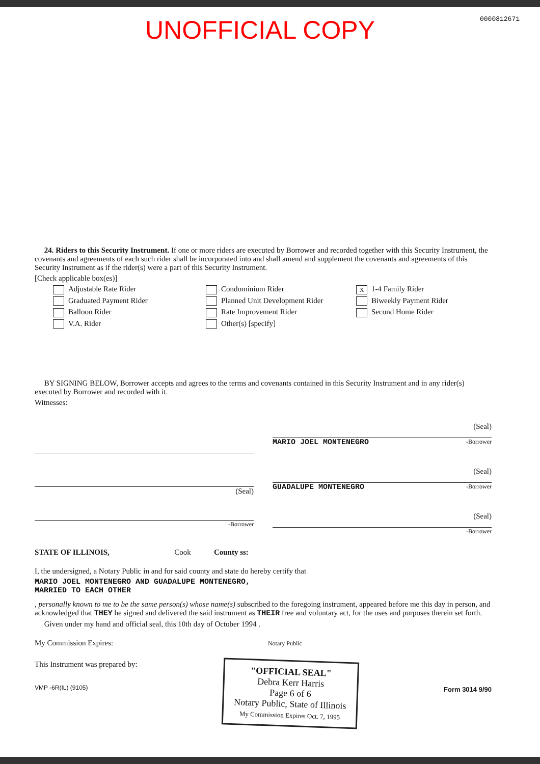UNOFFICIAL COPY
0000812671
24. Riders to this Security Instrument. If one or more riders are executed by Borrower and recorded together with this Security Instrument, the covenants and agreements of each such rider shall be incorporated into and shall amend and supplement the covenants and agreements of this Security Instrument as if the rider(s) were a part of this Security Instrument.
[Check applicable box(es)]
Adjustable Rate Rider
Graduated Payment Rider
Balloon Rider
V.A. Rider
Condominium Rider
Planned Unit Development Rider
Rate Improvement Rider
Other(s) [specify]
X 1-4 Family Rider
Biweekly Payment Rider
Second Home Rider
BY SIGNING BELOW, Borrower accepts and agrees to the terms and covenants contained in this Security Instrument and in any rider(s) executed by Borrower and recorded with it.
Witnesses:
(Seal)
-Borrower
(Seal)
MARIO JOEL MONTENEGRO -Borrower
(Seal)
GUADALUPE MONTENEGRO -Borrower
(Seal)
-Borrower
STATE OF ILLINOIS, Cook County ss:
I, the undersigned, a Notary Public in and for said county and state do hereby certify that
MARIO JOEL MONTENEGRO AND GUADALUPE MONTENEGRO,
MARRIED TO EACH OTHER
, personally known to me to be the same person(s) whose name(s) subscribed to the foregoing instrument, appeared before me this day in person, and acknowledged that THEY he signed and delivered the said instrument as THEIR free and voluntary act, for the uses and purposes therein set forth.
Given under my hand and official seal, this 10th day of October 1994 .
My Commission Expires: Notary Public
This Instrument was prepared by:
VMP -6R(IL) (9105)
"OFFICIAL SEAL"
Debra Kerr Harris
Page 6 of 6
Notary Public, State of Illinois
My Commission Expires Oct. 7, 1995
Form 3014 9/90